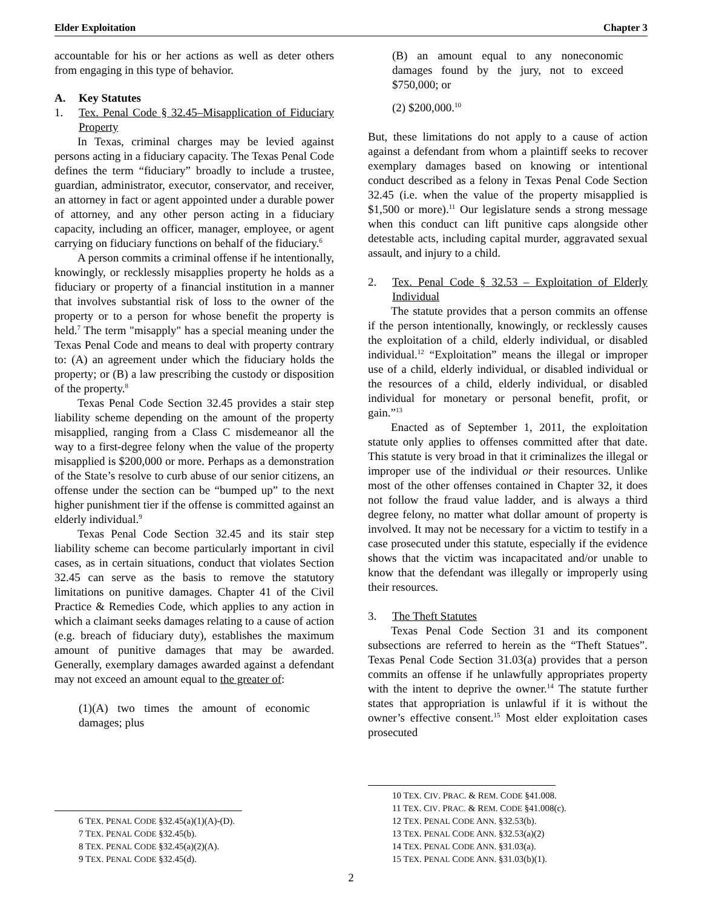Elder Exploitation Chapter 3
accountable for his or her actions as well as deter others from engaging in this type of behavior.
A. Key Statutes
1. Tex. Penal Code § 32.45–Misapplication of Fiduciary Property
In Texas, criminal charges may be levied against persons acting in a fiduciary capacity. The Texas Penal Code defines the term “fiduciary” broadly to include a trustee, guardian, administrator, executor, conservator, and receiver, an attorney in fact or agent appointed under a durable power of attorney, and any other person acting in a fiduciary capacity, including an officer, manager, employee, or agent carrying on fiduciary functions on behalf of the fiduciary.<sup>6</sup>
A person commits a criminal offense if he intentionally, knowingly, or recklessly misapplies property he holds as a fiduciary or property of a financial institution in a manner that involves substantial risk of loss to the owner of the property or to a person for whose benefit the property is held.<sup>7</sup> The term "misapply" has a special meaning under the Texas Penal Code and means to deal with property contrary to: (A) an agreement under which the fiduciary holds the property; or (B) a law prescribing the custody or disposition of the property.<sup>8</sup>
Texas Penal Code Section 32.45 provides a stair step liability scheme depending on the amount of the property misapplied, ranging from a Class C misdemeanor all the way to a first-degree felony when the value of the property misapplied is $200,000 or more. Perhaps as a demonstration of the State’s resolve to curb abuse of our senior citizens, an offense under the section can be “bumped up” to the next higher punishment tier if the offense is committed against an elderly individual.<sup>9</sup>
Texas Penal Code Section 32.45 and its stair step liability scheme can become particularly important in civil cases, as in certain situations, conduct that violates Section 32.45 can serve as the basis to remove the statutory limitations on punitive damages. Chapter 41 of the Civil Practice & Remedies Code, which applies to any action in which a claimant seeks damages relating to a cause of action (e.g. breach of fiduciary duty), establishes the maximum amount of punitive damages that may be awarded. Generally, exemplary damages awarded against a defendant may not exceed an amount equal to the greater of:
(1)(A) two times the amount of economic damages; plus
6 TEX. PENAL CODE §32.45(a)(1)(A)-(D).
7 TEX. PENAL CODE §32.45(b).
8 TEX. PENAL CODE §32.45(a)(2)(A).
9 TEX. PENAL CODE §32.45(d).
(B) an amount equal to any noneconomic damages found by the jury, not to exceed $750,000; or
(2) $200,000.<sup>10</sup>
But, these limitations do not apply to a cause of action against a defendant from whom a plaintiff seeks to recover exemplary damages based on knowing or intentional conduct described as a felony in Texas Penal Code Section 32.45 (i.e. when the value of the property misapplied is $1,500 or more).<sup>11</sup> Our legislature sends a strong message when this conduct can lift punitive caps alongside other detestable acts, including capital murder, aggravated sexual assault, and injury to a child.
2. Tex. Penal Code § 32.53 – Exploitation of Elderly Individual
The statute provides that a person commits an offense if the person intentionally, knowingly, or recklessly causes the exploitation of a child, elderly individual, or disabled individual.<sup>12</sup> “Exploitation” means the illegal or improper use of a child, elderly individual, or disabled individual or the resources of a child, elderly individual, or disabled individual for monetary or personal benefit, profit, or gain.”<sup>13</sup>
Enacted as of September 1, 2011, the exploitation statute only applies to offenses committed after that date. This statute is very broad in that it criminalizes the illegal or improper use of the individual or their resources. Unlike most of the other offenses contained in Chapter 32, it does not follow the fraud value ladder, and is always a third degree felony, no matter what dollar amount of property is involved. It may not be necessary for a victim to testify in a case prosecuted under this statute, especially if the evidence shows that the victim was incapacitated and/or unable to know that the defendant was illegally or improperly using their resources.
3. The Theft Statutes
Texas Penal Code Section 31 and its component subsections are referred to herein as the “Theft Statues”. Texas Penal Code Section 31.03(a) provides that a person commits an offense if he unlawfully appropriates property with the intent to deprive the owner.<sup>14</sup> The statute further states that appropriation is unlawful if it is without the owner’s effective consent.<sup>15</sup> Most elder exploitation cases prosecuted
10 TEX. CIV. PRAC. & REM. CODE §41.008.
11 TEX. CIV. PRAC. & REM. CODE §41.008(c).
12 TEX. PENAL CODE ANN. §32.53(b).
13 TEX. PENAL CODE ANN. §32.53(a)(2)
14 TEX. PENAL CODE ANN. §31.03(a).
15 TEX. PENAL CODE ANN. §31.03(b)(1).
2